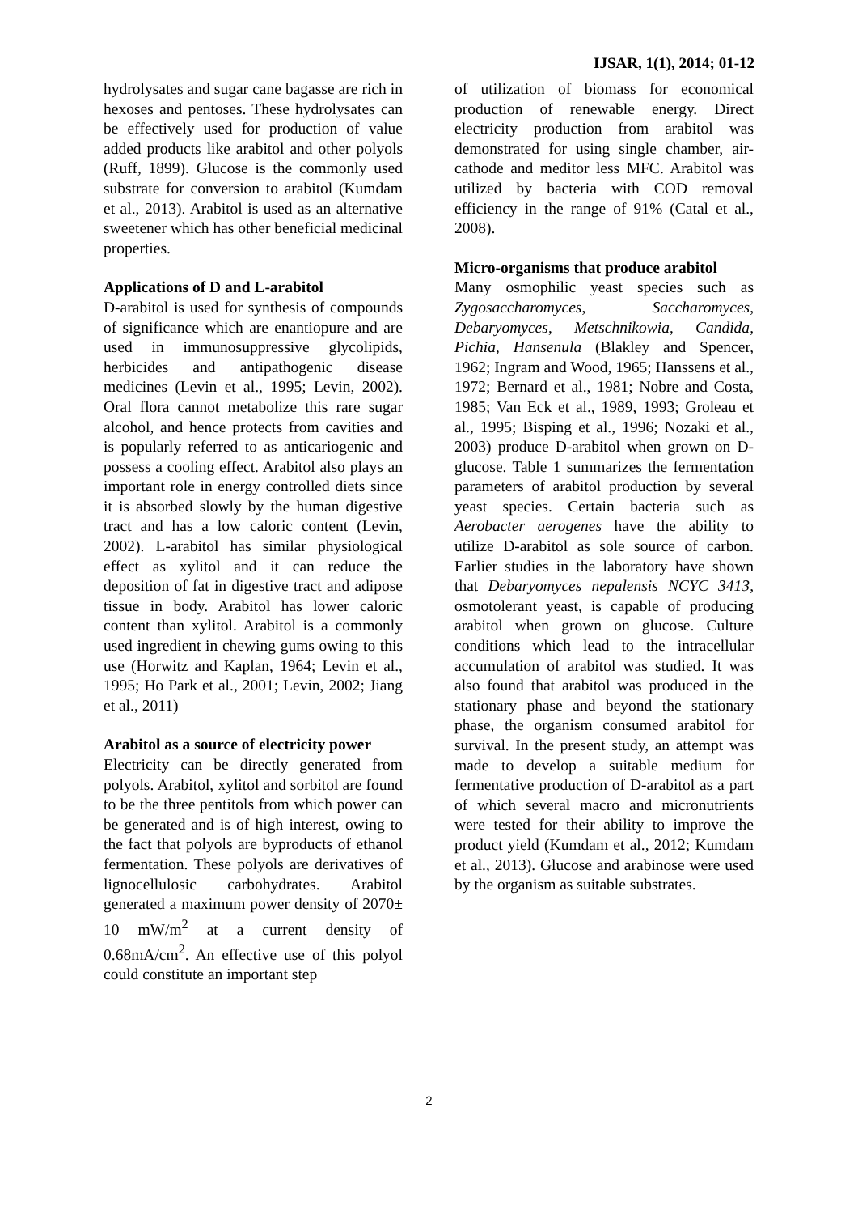IJSAR, 1(1), 2014; 01-12
hydrolysates and sugar cane bagasse are rich in hexoses and pentoses. These hydrolysates can be effectively used for production of value added products like arabitol and other polyols (Ruff, 1899). Glucose is the commonly used substrate for conversion to arabitol (Kumdam et al., 2013). Arabitol is used as an alternative sweetener which has other beneficial medicinal properties.
Applications of D and L-arabitol
D-arabitol is used for synthesis of compounds of significance which are enantiopure and are used in immunosuppressive glycolipids, herbicides and antipathogenic disease medicines (Levin et al., 1995; Levin, 2002). Oral flora cannot metabolize this rare sugar alcohol, and hence protects from cavities and is popularly referred to as anticariogenic and possess a cooling effect. Arabitol also plays an important role in energy controlled diets since it is absorbed slowly by the human digestive tract and has a low caloric content (Levin, 2002). L-arabitol has similar physiological effect as xylitol and it can reduce the deposition of fat in digestive tract and adipose tissue in body. Arabitol has lower caloric content than xylitol. Arabitol is a commonly used ingredient in chewing gums owing to this use (Horwitz and Kaplan, 1964; Levin et al., 1995; Ho Park et al., 2001; Levin, 2002; Jiang et al., 2011)
Arabitol as a source of electricity power
Electricity can be directly generated from polyols. Arabitol, xylitol and sorbitol are found to be the three pentitols from which power can be generated and is of high interest, owing to the fact that polyols are byproducts of ethanol fermentation. These polyols are derivatives of lignocellulosic carbohydrates. Arabitol generated a maximum power density of 2070± 10 mW/m<sup>2</sup> at a current density of 0.68mA/cm<sup>2</sup>. An effective use of this polyol could constitute an important step
of utilization of biomass for economical production of renewable energy. Direct electricity production from arabitol was demonstrated for using single chamber, air- cathode and meditor less MFC. Arabitol was utilized by bacteria with COD removal efficiency in the range of 91% (Catal et al., 2008).
Micro-organisms that produce arabitol
Many osmophilic yeast species such as Zygosaccharomyces, Saccharomyces, Debaryomyces, Metschnikowia, Candida, Pichia, Hansenula (Blakley and Spencer, 1962; Ingram and Wood, 1965; Hanssens et al., 1972; Bernard et al., 1981; Nobre and Costa, 1985; Van Eck et al., 1989, 1993; Groleau et al., 1995; Bisping et al., 1996; Nozaki et al., 2003) produce D-arabitol when grown on D-glucose. Table 1 summarizes the fermentation parameters of arabitol production by several yeast species. Certain bacteria such as Aerobacter aerogenes have the ability to utilize D-arabitol as sole source of carbon. Earlier studies in the laboratory have shown that Debaryomyces nepalensis NCYC 3413, osmotolerant yeast, is capable of producing arabitol when grown on glucose. Culture conditions which lead to the intracellular accumulation of arabitol was studied. It was also found that arabitol was produced in the stationary phase and beyond the stationary phase, the organism consumed arabitol for survival. In the present study, an attempt was made to develop a suitable medium for fermentative production of D-arabitol as a part of which several macro and micronutrients were tested for their ability to improve the product yield (Kumdam et al., 2012; Kumdam et al., 2013). Glucose and arabinose were used by the organism as suitable substrates.
2